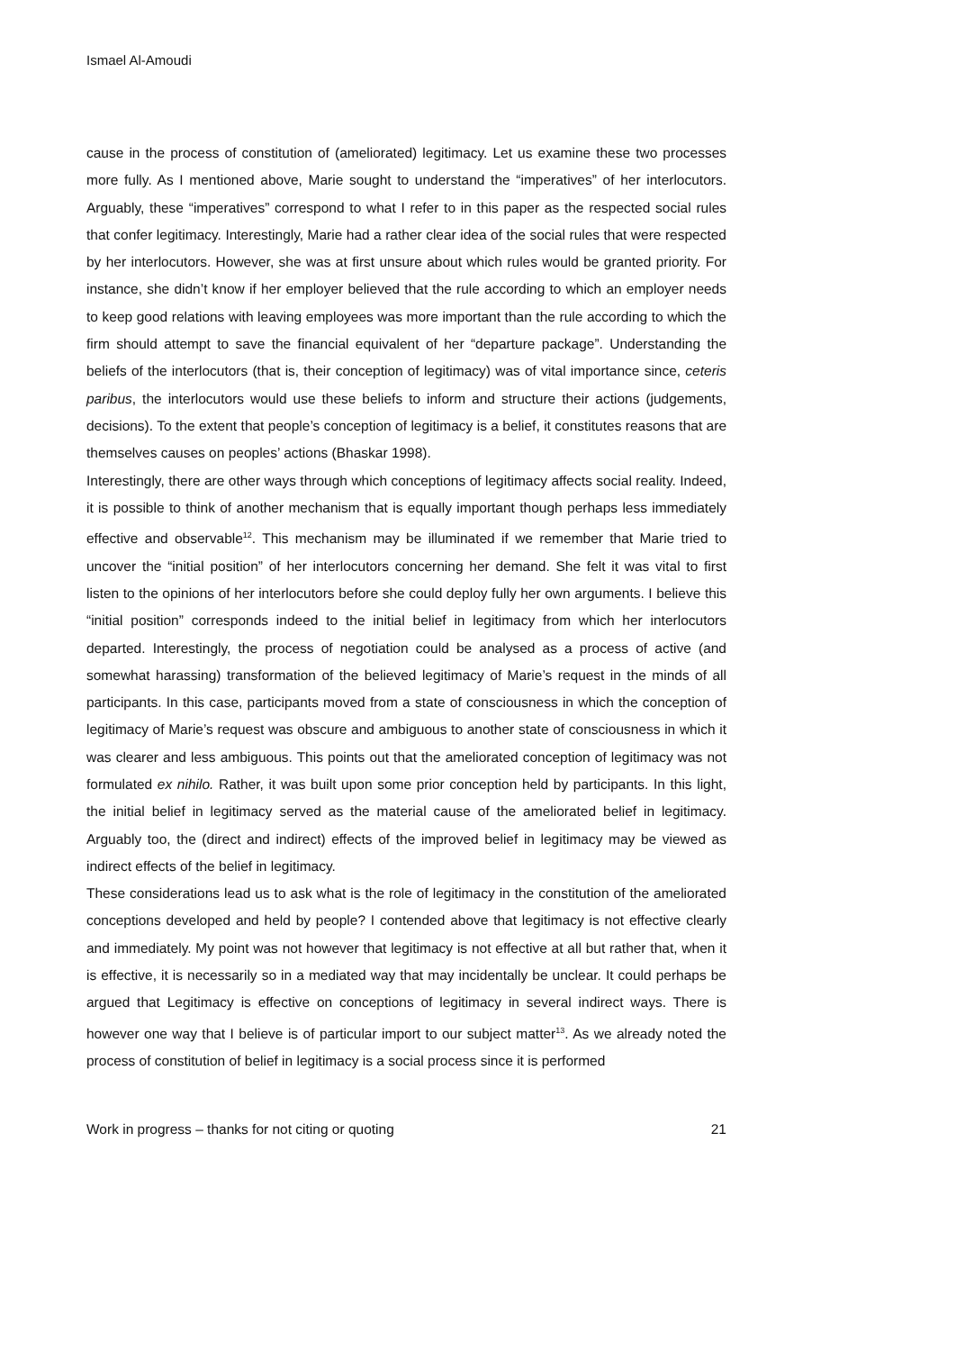Ismael Al-Amoudi
cause in the process of constitution of (ameliorated) legitimacy. Let us examine these two processes more fully. As I mentioned above, Marie sought to understand the “imperatives” of her interlocutors. Arguably, these “imperatives” correspond to what I refer to in this paper as the respected social rules that confer legitimacy. Interestingly, Marie had a rather clear idea of the social rules that were respected by her interlocutors. However, she was at first unsure about which rules would be granted priority. For instance, she didn’t know if her employer believed that the rule according to which an employer needs to keep good relations with leaving employees was more important than the rule according to which the firm should attempt to save the financial equivalent of her “departure package”. Understanding the beliefs of the interlocutors (that is, their conception of legitimacy) was of vital importance since, ceteris paribus, the interlocutors would use these beliefs to inform and structure their actions (judgements, decisions). To the extent that people’s conception of legitimacy is a belief, it constitutes reasons that are themselves causes on peoples’ actions (Bhaskar 1998).
Interestingly, there are other ways through which conceptions of legitimacy affects social reality. Indeed, it is possible to think of another mechanism that is equally important though perhaps less immediately effective and observable<sup>12</sup>. This mechanism may be illuminated if we remember that Marie tried to uncover the “initial position” of her interlocutors concerning her demand. She felt it was vital to first listen to the opinions of her interlocutors before she could deploy fully her own arguments. I believe this “initial position” corresponds indeed to the initial belief in legitimacy from which her interlocutors departed. Interestingly, the process of negotiation could be analysed as a process of active (and somewhat harassing) transformation of the believed legitimacy of Marie’s request in the minds of all participants. In this case, participants moved from a state of consciousness in which the conception of legitimacy of Marie’s request was obscure and ambiguous to another state of consciousness in which it was clearer and less ambiguous. This points out that the ameliorated conception of legitimacy was not formulated ex nihilo. Rather, it was built upon some prior conception held by participants. In this light, the initial belief in legitimacy served as the material cause of the ameliorated belief in legitimacy. Arguably too, the (direct and indirect) effects of the improved belief in legitimacy may be viewed as indirect effects of the belief in legitimacy.
These considerations lead us to ask what is the role of legitimacy in the constitution of the ameliorated conceptions developed and held by people? I contended above that legitimacy is not effective clearly and immediately. My point was not however that legitimacy is not effective at all but rather that, when it is effective, it is necessarily so in a mediated way that may incidentally be unclear. It could perhaps be argued that Legitimacy is effective on conceptions of legitimacy in several indirect ways. There is however one way that I believe is of particular import to our subject matter<sup>13</sup>. As we already noted the process of constitution of belief in legitimacy is a social process since it is performed
Work in progress – thanks for not citing or quoting 21